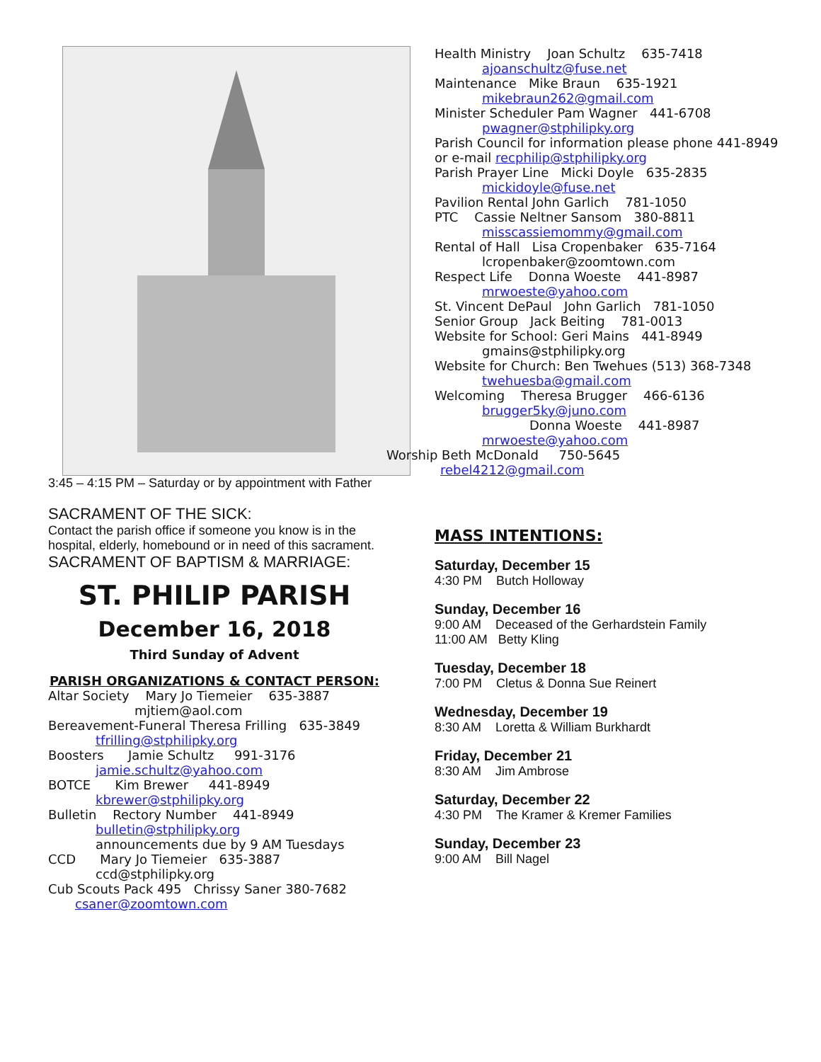3:45 – 4:15 PM – Saturday or by appointment with Father
SACRAMENT OF THE SICK:
Contact the parish office if someone you know is in the hospital, elderly, homebound or in need of this sacrament.
SACRAMENT OF BAPTISM & MARRIAGE:
ST. PHILIP PARISH
December 16, 2018
Third Sunday of Advent
PARISH ORGANIZATIONS & CONTACT PERSON:
Altar Society Mary Jo Tiemeier 635-3887
mjtiem@aol.com
Bereavement-Funeral Theresa Frilling 635-3849
tfrilling@stphilipky.org
Boosters Jamie Schultz 991-3176
jamie.schultz@yahoo.com
BOTCE Kim Brewer 441-8949
kbrewer@stphilipky.org
Bulletin Rectory Number 441-8949
bulletin@stphilipky.org
announcements due by 9 AM Tuesdays
CCD Mary Jo Tiemeier 635-3887
ccd@stphilipky.org
Cub Scouts Pack 495 Chrissy Saner 380-7682
csaner@zoomtown.com
Health Ministry Joan Schultz 635-7418
ajoanschultz@fuse.net
Maintenance Mike Braun 635-1921
mikebraun262@gmail.com
Minister Scheduler Pam Wagner 441-6708
pwagner@stphilipky.org
Parish Council for information please phone 441-8949 or e-mail recphilip@stphilipky.org
Parish Prayer Line Micki Doyle 635-2835
mickidoyle@fuse.net
Pavilion Rental John Garlich 781-1050
PTC Cassie Neltner Sansom 380-8811
misscassiemommy@gmail.com
Rental of Hall Lisa Cropenbaker 635-7164
lcropenbaker@zoomtown.com
Respect Life Donna Woeste 441-8987
mrwoeste@yahoo.com
St. Vincent DePaul John Garlich 781-1050
Senior Group Jack Beiting 781-0013
Website for School: Geri Mains 441-8949
gmains@stphilipky.org
Website for Church: Ben Twehues (513) 368-7348
twehuesba@gmail.com
Welcoming Theresa Brugger 466-6136
brugger5ky@juno.com
Donna Woeste 441-8987
mrwoeste@yahoo.com
Worship Beth McDonald 750-5645
rebel4212@gmail.com
MASS INTENTIONS:
Saturday, December 15
4:30 PM Butch Holloway
Sunday, December 16
9:00 AM Deceased of the Gerhardstein Family
11:00 AM Betty Kling
Tuesday, December 18
7:00 PM Cletus & Donna Sue Reinert
Wednesday, December 19
8:30 AM Loretta & William Burkhardt
Friday, December 21
8:30 AM Jim Ambrose
Saturday, December 22
4:30 PM The Kramer & Kremer Families
Sunday, December 23
9:00 AM Bill Nagel